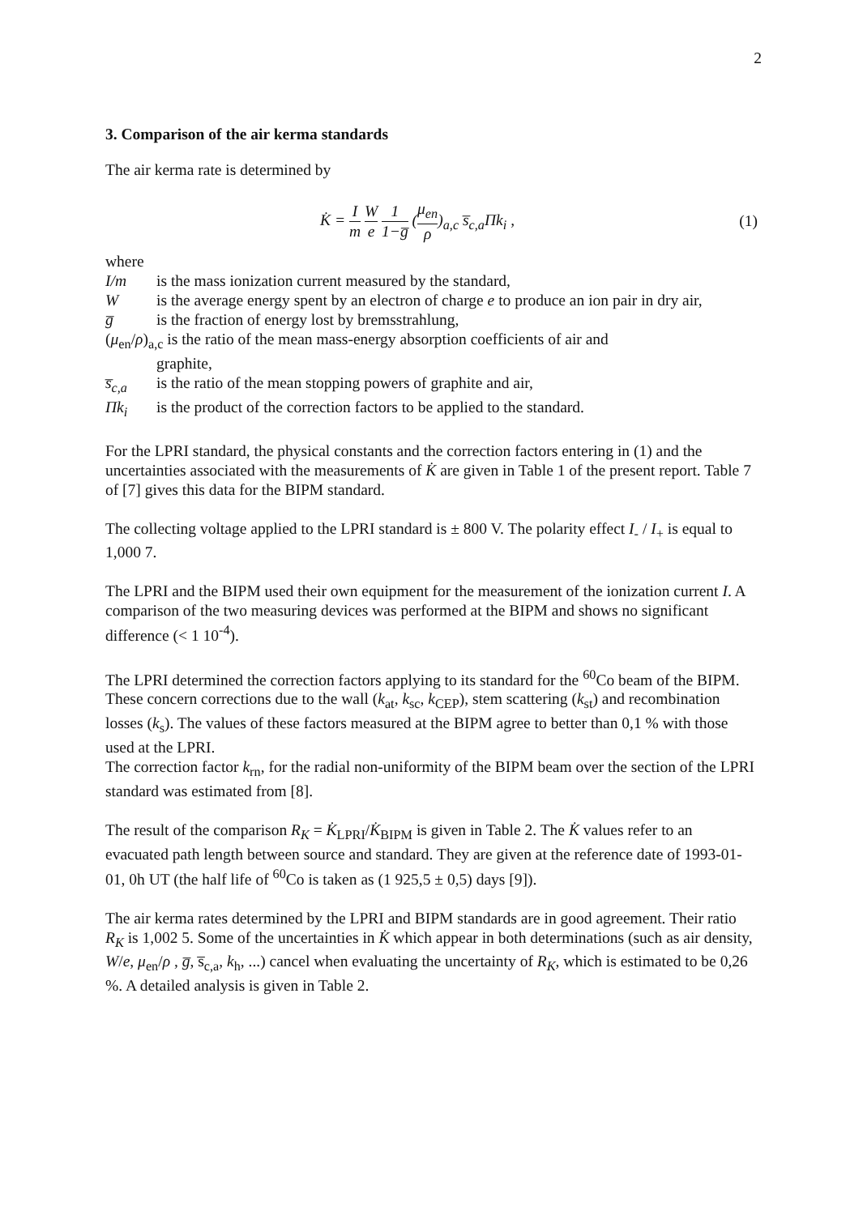2
3. Comparison of the air kerma standards
The air kerma rate is determined by
K̇ = I m W e 1 1−g̅ (μ<sub>en</sub> ρ)<sub>a,c</sub> s̅<sub>c,a</sub>Πk<sub>i</sub> ,
(1)
where
I/m is the mass ionization current measured by the standard,
W is the average energy spent by an electron of charge e to produce an ion pair in dry air,
g̅ is the fraction of energy lost by bremsstrahlung,
(μ<sub>en</sub>/ρ)<sub>a,c</sub> is the ratio of the mean mass-energy absorption coefficients of air and
graphite,
s̅<sub>c,a</sub> is the ratio of the mean stopping powers of graphite and air,
Πk<sub>i</sub> is the product of the correction factors to be applied to the standard.
For the LPRI standard, the physical constants and the correction factors entering in (1) and the uncertainties associated with the measurements of K̇ are given in Table 1 of the present report. Table 7 of [7] gives this data for the BIPM standard.
The collecting voltage applied to the LPRI standard is ± 800 V. The polarity effect I<sub>-</sub> / I<sub>+</sub> is equal to 1,000 7.
The LPRI and the BIPM used their own equipment for the measurement of the ionization current I. A comparison of the two measuring devices was performed at the BIPM and shows no significant difference (< 1 10<sup>-4</sup>).
The LPRI determined the correction factors applying to its standard for the <sup>60</sup>Co beam of the BIPM. These concern corrections due to the wall (k<sub>at</sub>, k<sub>sc</sub>, k<sub>CEP</sub>), stem scattering (k<sub>st</sub>) and recombination losses (k<sub>s</sub>). The values of these factors measured at the BIPM agree to better than 0,1 % with those used at the LPRI.
The correction factor k<sub>rn</sub>, for the radial non-uniformity of the BIPM beam over the section of the LPRI standard was estimated from [8].
The result of the comparison R<sub>K</sub> = K̇<sub>LPRI</sub>/K̇<sub>BIPM</sub> is given in Table 2. The K̇ values refer to an evacuated path length between source and standard. They are given at the reference date of 1993-01-01, 0h UT (the half life of <sup>60</sup>Co is taken as (1 925,5 ± 0,5) days [9]).
The air kerma rates determined by the LPRI and BIPM standards are in good agreement. Their ratio R<sub>K</sub> is 1,002 5. Some of the uncertainties in K̇ which appear in both determinations (such as air density, W/e, μ<sub>en</sub>/ρ , g̅, s̅<sub>c,a</sub>, k<sub>h</sub>, ...) cancel when evaluating the uncertainty of R<sub>K</sub>, which is estimated to be 0,26 %. A detailed analysis is given in Table 2.